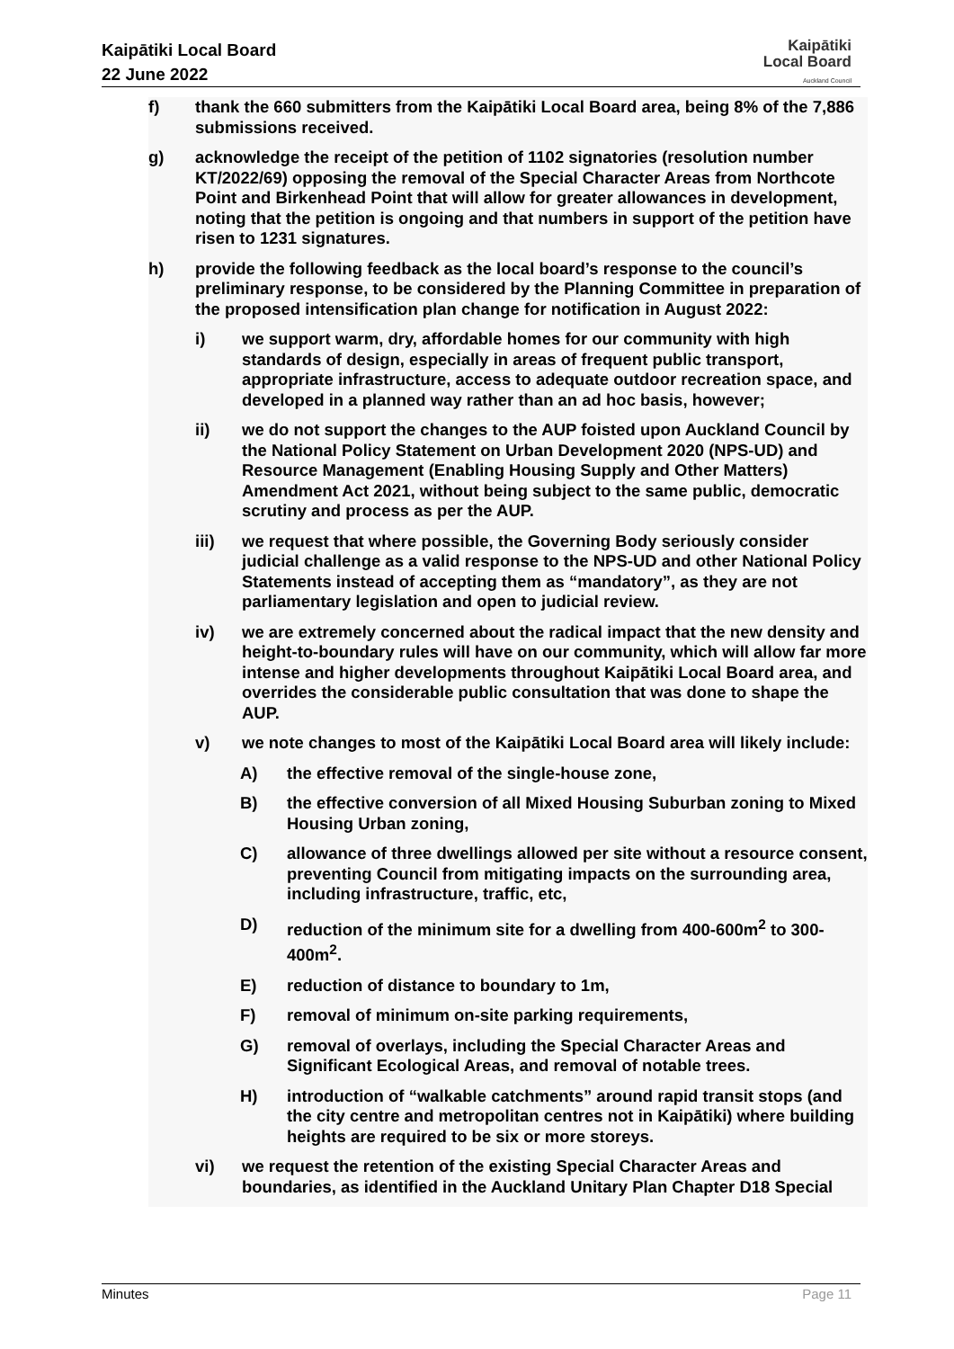Kaipātiki Local Board
22 June 2022
Kaipātiki
Local Board
Auckland Council
f) thank the 660 submitters from the Kaipātiki Local Board area, being 8% of the 7,886 submissions received.
g) acknowledge the receipt of the petition of 1102 signatories (resolution number KT/2022/69) opposing the removal of the Special Character Areas from Northcote Point and Birkenhead Point that will allow for greater allowances in development, noting that the petition is ongoing and that numbers in support of the petition have risen to 1231 signatures.
h) provide the following feedback as the local board’s response to the council’s preliminary response, to be considered by the Planning Committee in preparation of the proposed intensification plan change for notification in August 2022:
i) we support warm, dry, affordable homes for our community with high standards of design, especially in areas of frequent public transport, appropriate infrastructure, access to adequate outdoor recreation space, and developed in a planned way rather than an ad hoc basis, however;
ii) we do not support the changes to the AUP foisted upon Auckland Council by the National Policy Statement on Urban Development 2020 (NPS-UD) and Resource Management (Enabling Housing Supply and Other Matters) Amendment Act 2021, without being subject to the same public, democratic scrutiny and process as per the AUP.
iii) we request that where possible, the Governing Body seriously consider judicial challenge as a valid response to the NPS-UD and other National Policy Statements instead of accepting them as “mandatory”, as they are not parliamentary legislation and open to judicial review.
iv) we are extremely concerned about the radical impact that the new density and height-to-boundary rules will have on our community, which will allow far more intense and higher developments throughout Kaipātiki Local Board area, and overrides the considerable public consultation that was done to shape the AUP.
v) we note changes to most of the Kaipātiki Local Board area will likely include:
A) the effective removal of the single-house zone,
B) the effective conversion of all Mixed Housing Suburban zoning to Mixed Housing Urban zoning,
C) allowance of three dwellings allowed per site without a resource consent, preventing Council from mitigating impacts on the surrounding area, including infrastructure, traffic, etc,
D) reduction of the minimum site for a dwelling from 400-600m<sup>2</sup> to 300-400m<sup>2</sup>.
E) reduction of distance to boundary to 1m,
F) removal of minimum on-site parking requirements,
G) removal of overlays, including the Special Character Areas and Significant Ecological Areas, and removal of notable trees.
H) introduction of “walkable catchments” around rapid transit stops (and the city centre and metropolitan centres not in Kaipātiki) where building heights are required to be six or more storeys.
vi) we request the retention of the existing Special Character Areas and boundaries, as identified in the Auckland Unitary Plan Chapter D18 Special
Minutes Page 11